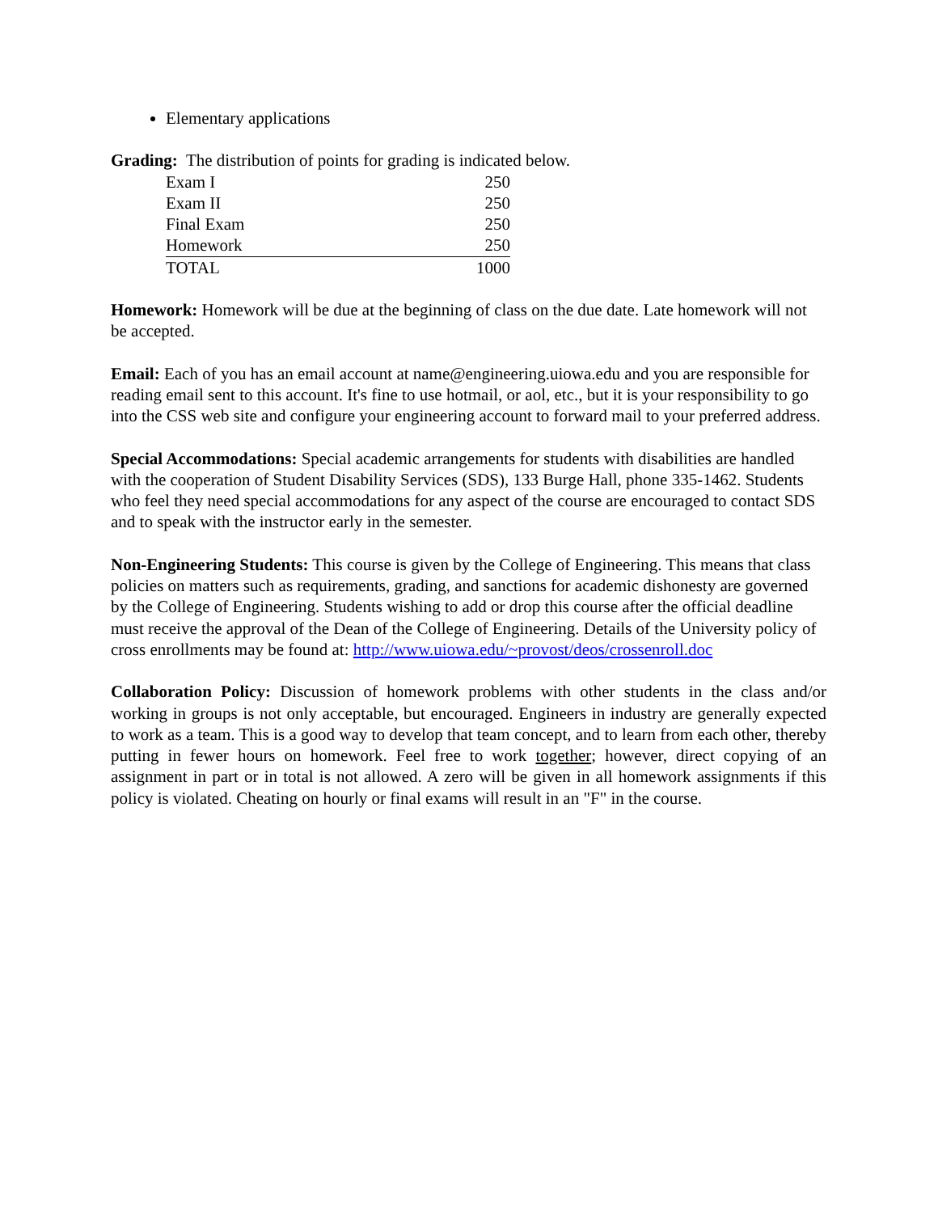Elementary applications
Grading: The distribution of points for grading is indicated below.
| Exam I | 250 |
| Exam II | 250 |
| Final Exam | 250 |
| Homework | 250 |
| TOTAL | 1000 |
Homework: Homework will be due at the beginning of class on the due date. Late homework will not be accepted.
Email: Each of you has an email account at name@engineering.uiowa.edu and you are responsible for reading email sent to this account. It's fine to use hotmail, or aol, etc., but it is your responsibility to go into the CSS web site and configure your engineering account to forward mail to your preferred address.
Special Accommodations: Special academic arrangements for students with disabilities are handled with the cooperation of Student Disability Services (SDS), 133 Burge Hall, phone 335-1462. Students who feel they need special accommodations for any aspect of the course are encouraged to contact SDS and to speak with the instructor early in the semester.
Non-Engineering Students: This course is given by the College of Engineering. This means that class policies on matters such as requirements, grading, and sanctions for academic dishonesty are governed by the College of Engineering. Students wishing to add or drop this course after the official deadline must receive the approval of the Dean of the College of Engineering. Details of the University policy of cross enrollments may be found at: http://www.uiowa.edu/~provost/deos/crossenroll.doc
Collaboration Policy: Discussion of homework problems with other students in the class and/or working in groups is not only acceptable, but encouraged. Engineers in industry are generally expected to work as a team. This is a good way to develop that team concept, and to learn from each other, thereby putting in fewer hours on homework. Feel free to work together; however, direct copying of an assignment in part or in total is not allowed. A zero will be given in all homework assignments if this policy is violated. Cheating on hourly or final exams will result in an "F" in the course.